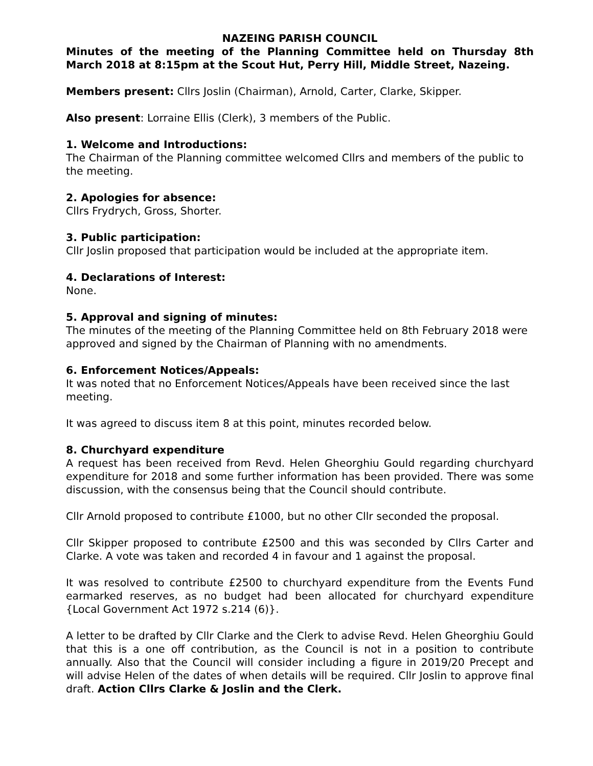NAZEING PARISH COUNCIL
Minutes of the meeting of the Planning Committee held on Thursday 8th March 2018 at 8:15pm at the Scout Hut, Perry Hill, Middle Street, Nazeing.
Members present: Cllrs Joslin (Chairman), Arnold, Carter, Clarke, Skipper.
Also present: Lorraine Ellis (Clerk), 3 members of the Public.
1. Welcome and Introductions:
The Chairman of the Planning committee welcomed Cllrs and members of the public to the meeting.
2. Apologies for absence:
Cllrs Frydrych, Gross, Shorter.
3. Public participation:
Cllr Joslin proposed that participation would be included at the appropriate item.
4. Declarations of Interest:
None.
5. Approval and signing of minutes:
The minutes of the meeting of the Planning Committee held on 8th February 2018 were approved and signed by the Chairman of Planning with no amendments.
6. Enforcement Notices/Appeals:
It was noted that no Enforcement Notices/Appeals have been received since the last meeting.
It was agreed to discuss item 8 at this point, minutes recorded below.
8. Churchyard expenditure
A request has been received from Revd. Helen Gheorghiu Gould regarding churchyard expenditure for 2018 and some further information has been provided. There was some discussion, with the consensus being that the Council should contribute.
Cllr Arnold proposed to contribute £1000, but no other Cllr seconded the proposal.
Cllr Skipper proposed to contribute £2500 and this was seconded by Cllrs Carter and Clarke. A vote was taken and recorded 4 in favour and 1 against the proposal.
It was resolved to contribute £2500 to churchyard expenditure from the Events Fund earmarked reserves, as no budget had been allocated for churchyard expenditure {Local Government Act 1972 s.214 (6)}.
A letter to be drafted by Cllr Clarke and the Clerk to advise Revd. Helen Gheorghiu Gould that this is a one off contribution, as the Council is not in a position to contribute annually. Also that the Council will consider including a figure in 2019/20 Precept and will advise Helen of the dates of when details will be required. Cllr Joslin to approve final draft. Action Cllrs Clarke & Joslin and the Clerk.